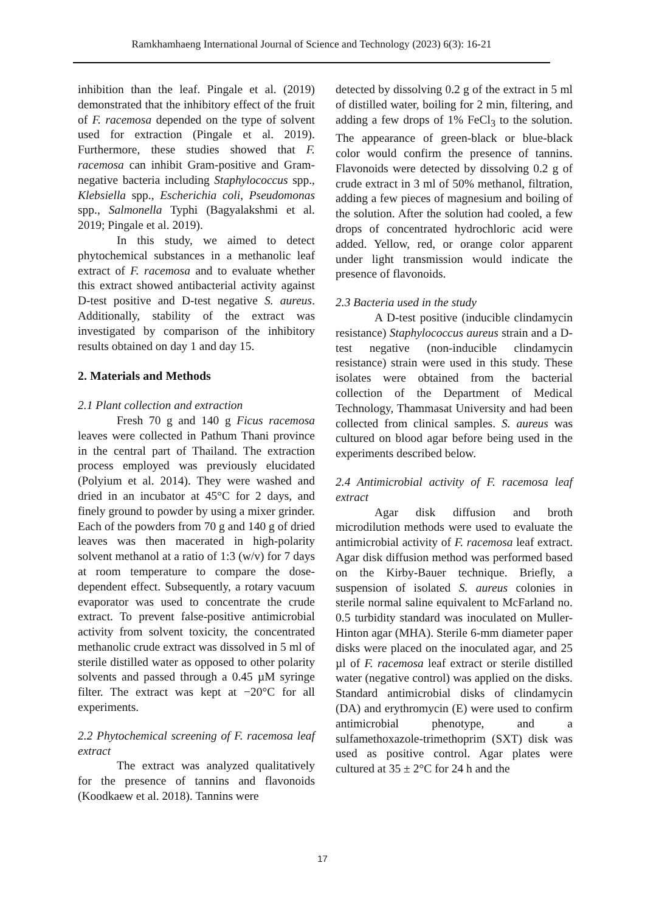Ramkhamhaeng International Journal of Science and Technology (2023) 6(3): 16-21
inhibition than the leaf. Pingale et al. (2019) demonstrated that the inhibitory effect of the fruit of F. racemosa depended on the type of solvent used for extraction (Pingale et al. 2019). Furthermore, these studies showed that F. racemosa can inhibit Gram-positive and Gram-negative bacteria including Staphylococcus spp., Klebsiella spp., Escherichia coli, Pseudomonas spp., Salmonella Typhi (Bagyalakshmi et al. 2019; Pingale et al. 2019).
In this study, we aimed to detect phytochemical substances in a methanolic leaf extract of F. racemosa and to evaluate whether this extract showed antibacterial activity against D-test positive and D-test negative S. aureus. Additionally, stability of the extract was investigated by comparison of the inhibitory results obtained on day 1 and day 15.
2. Materials and Methods
2.1 Plant collection and extraction
Fresh 70 g and 140 g Ficus racemosa leaves were collected in Pathum Thani province in the central part of Thailand. The extraction process employed was previously elucidated (Polyium et al. 2014). They were washed and dried in an incubator at 45°C for 2 days, and finely ground to powder by using a mixer grinder. Each of the powders from 70 g and 140 g of dried leaves was then macerated in high-polarity solvent methanol at a ratio of 1:3 (w/v) for 7 days at room temperature to compare the dose-dependent effect. Subsequently, a rotary vacuum evaporator was used to concentrate the crude extract. To prevent false-positive antimicrobial activity from solvent toxicity, the concentrated methanolic crude extract was dissolved in 5 ml of sterile distilled water as opposed to other polarity solvents and passed through a 0.45 µM syringe filter. The extract was kept at −20°C for all experiments.
2.2 Phytochemical screening of F. racemosa leaf extract
The extract was analyzed qualitatively for the presence of tannins and flavonoids (Koodkaew et al. 2018). Tannins were
detected by dissolving 0.2 g of the extract in 5 ml of distilled water, boiling for 2 min, filtering, and adding a few drops of 1% FeCl<sub>3</sub> to the solution. The appearance of green-black or blue-black color would confirm the presence of tannins. Flavonoids were detected by dissolving 0.2 g of crude extract in 3 ml of 50% methanol, filtration, adding a few pieces of magnesium and boiling of the solution. After the solution had cooled, a few drops of concentrated hydrochloric acid were added. Yellow, red, or orange color apparent under light transmission would indicate the presence of flavonoids.
2.3 Bacteria used in the study
A D-test positive (inducible clindamycin resistance) Staphylococcus aureus strain and a D-test negative (non-inducible clindamycin resistance) strain were used in this study. These isolates were obtained from the bacterial collection of the Department of Medical Technology, Thammasat University and had been collected from clinical samples. S. aureus was cultured on blood agar before being used in the experiments described below.
2.4 Antimicrobial activity of F. racemosa leaf extract
Agar disk diffusion and broth microdilution methods were used to evaluate the antimicrobial activity of F. racemosa leaf extract. Agar disk diffusion method was performed based on the Kirby-Bauer technique. Briefly, a suspension of isolated S. aureus colonies in sterile normal saline equivalent to McFarland no. 0.5 turbidity standard was inoculated on Muller-Hinton agar (MHA). Sterile 6-mm diameter paper disks were placed on the inoculated agar, and 25 µl of F. racemosa leaf extract or sterile distilled water (negative control) was applied on the disks. Standard antimicrobial disks of clindamycin (DA) and erythromycin (E) were used to confirm antimicrobial phenotype, and a sulfamethoxazole-trimethoprim (SXT) disk was used as positive control. Agar plates were cultured at 35 ± 2°C for 24 h and the
17